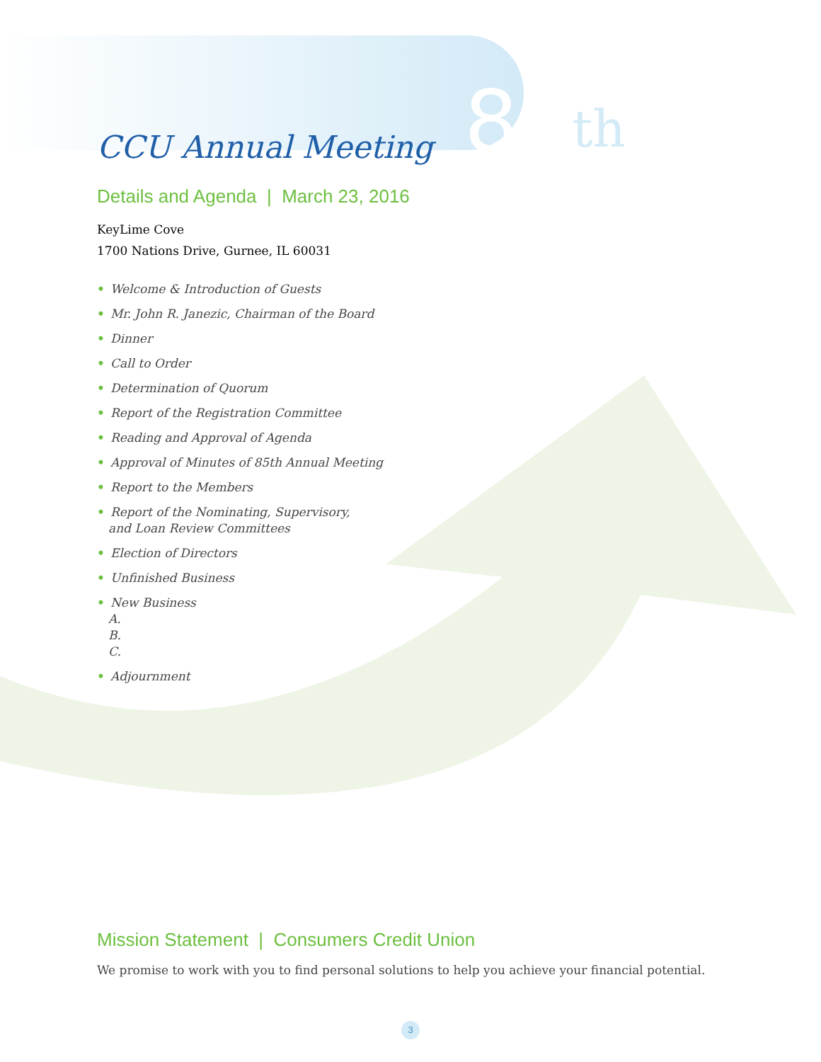CCU Annual Meeting 86<sup>th</sup>
Details and Agenda | March 23, 2016
KeyLime Cove
1700 Nations Drive, Gurnee, IL 60031
• Welcome & Introduction of Guests
• Mr. John R. Janezic, Chairman of the Board
• Dinner
• Call to Order
• Determination of Quorum
• Report of the Registration Committee
• Reading and Approval of Agenda
• Approval of Minutes of 85th Annual Meeting
• Report to the Members
• Report of the Nominating, Supervisory,
and Loan Review Committees
• Election of Directors
• Unfinished Business
• New Business
A.
B.
C.
• Adjournment
Mission Statement | Consumers Credit Union
We promise to work with you to find personal solutions to help you achieve your financial potential.
3